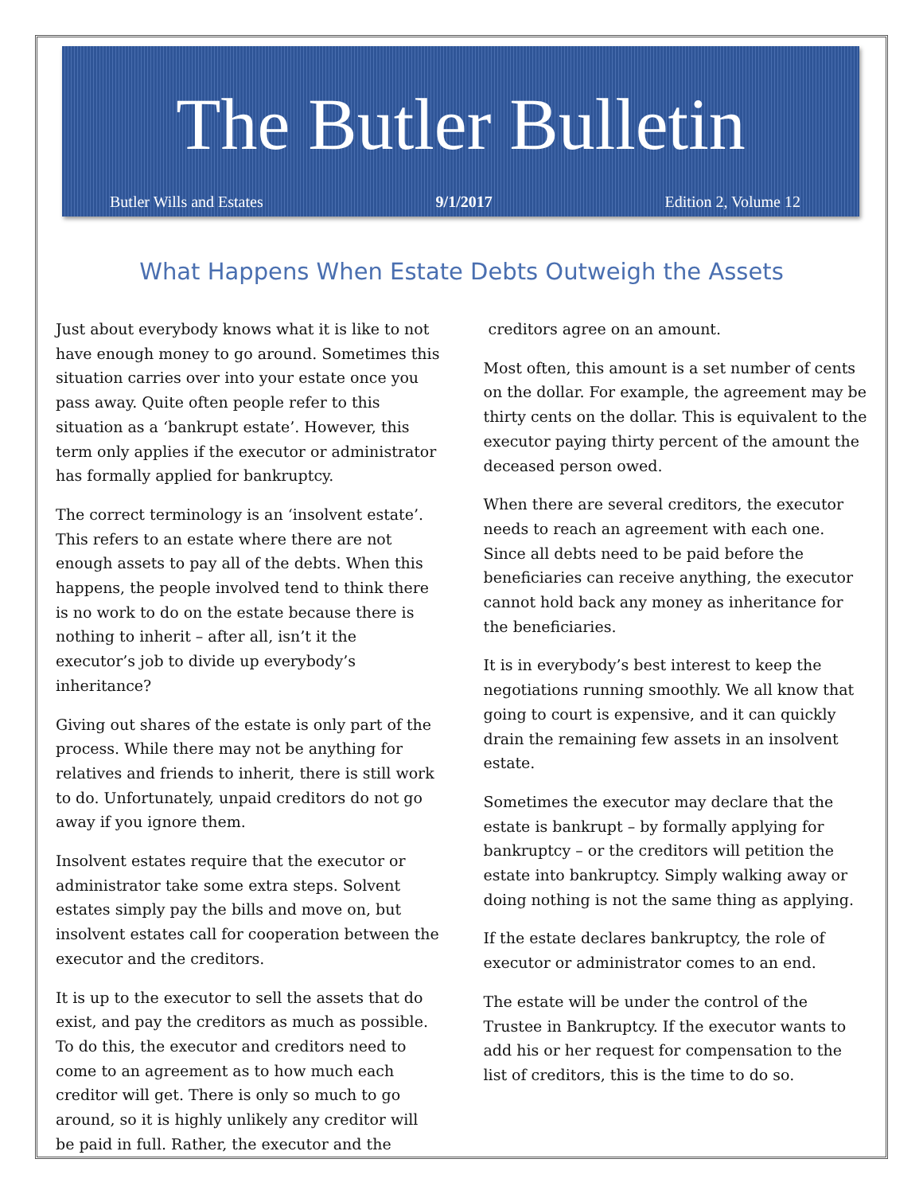The Butler Bulletin
Butler Wills and Estates 9/1/2017 Edition 2, Volume 12
What Happens When Estate Debts Outweigh the Assets
Just about everybody knows what it is like to not have enough money to go around. Sometimes this situation carries over into your estate once you pass away. Quite often people refer to this situation as a ‘bankrupt estate’. However, this term only applies if the executor or administrator has formally applied for bankruptcy.
The correct terminology is an ‘insolvent estate’. This refers to an estate where there are not enough assets to pay all of the debts. When this happens, the people involved tend to think there is no work to do on the estate because there is nothing to inherit – after all, isn’t it the executor’s job to divide up everybody’s inheritance?
Giving out shares of the estate is only part of the process. While there may not be anything for relatives and friends to inherit, there is still work to do. Unfortunately, unpaid creditors do not go away if you ignore them.
Insolvent estates require that the executor or administrator take some extra steps. Solvent estates simply pay the bills and move on, but insolvent estates call for cooperation between the executor and the creditors.
It is up to the executor to sell the assets that do exist, and pay the creditors as much as possible. To do this, the executor and creditors need to come to an agreement as to how much each creditor will get. There is only so much to go around, so it is highly unlikely any creditor will be paid in full. Rather, the executor and the
creditors agree on an amount.
Most often, this amount is a set number of cents on the dollar. For example, the agreement may be thirty cents on the dollar. This is equivalent to the executor paying thirty percent of the amount the deceased person owed.
When there are several creditors, the executor needs to reach an agreement with each one. Since all debts need to be paid before the beneficiaries can receive anything, the executor cannot hold back any money as inheritance for the beneficiaries.
It is in everybody’s best interest to keep the negotiations running smoothly. We all know that going to court is expensive, and it can quickly drain the remaining few assets in an insolvent estate.
Sometimes the executor may declare that the estate is bankrupt – by formally applying for bankruptcy – or the creditors will petition the estate into bankruptcy. Simply walking away or doing nothing is not the same thing as applying.
If the estate declares bankruptcy, the role of executor or administrator comes to an end.
The estate will be under the control of the Trustee in Bankruptcy. If the executor wants to add his or her request for compensation to the list of creditors, this is the time to do so.